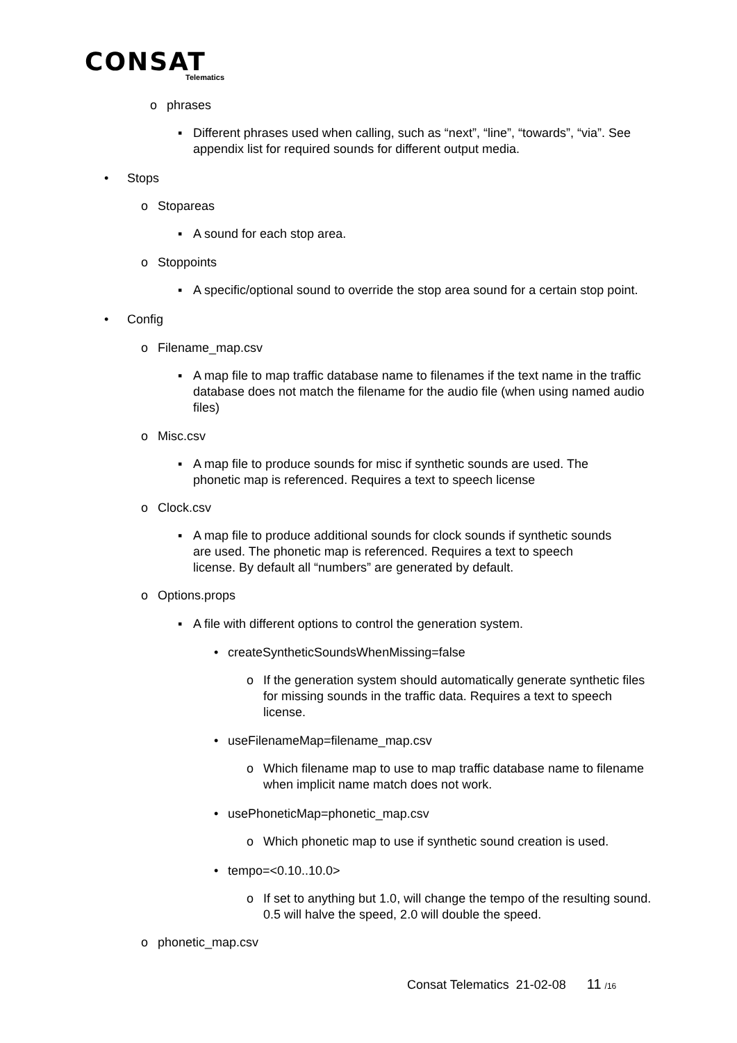CONSAT
Telematics
o phrases
▪ Different phrases used when calling, such as “next”, “line”, “towards”, “via”. See appendix list for required sounds for different output media.
• Stops
o Stopareas
▪ A sound for each stop area.
o Stoppoints
▪ A specific/optional sound to override the stop area sound for a certain stop point.
• Config
o Filename_map.csv
▪ A map file to map traffic database name to filenames if the text name in the traffic database does not match the filename for the audio file (when using named audio files)
o Misc.csv
▪ A map file to produce sounds for misc if synthetic sounds are used. The phonetic map is referenced. Requires a text to speech license
o Clock.csv
▪ A map file to produce additional sounds for clock sounds if synthetic sounds are used. The phonetic map is referenced. Requires a text to speech license. By default all “numbers” are generated by default.
o Options.props
▪ A file with different options to control the generation system.
• createSyntheticSoundsWhenMissing=false
o If the generation system should automatically generate synthetic files for missing sounds in the traffic data. Requires a text to speech license.
• useFilenameMap=filename_map.csv
o Which filename map to use to map traffic database name to filename when implicit name match does not work.
• usePhoneticMap=phonetic_map.csv
o Which phonetic map to use if synthetic sound creation is used.
• tempo=<0.10..10.0>
o If set to anything but 1.0, will change the tempo of the resulting sound. 0.5 will halve the speed, 2.0 will double the speed.
o phonetic_map.csv
Consat Telematics 21-02-08 11 /16